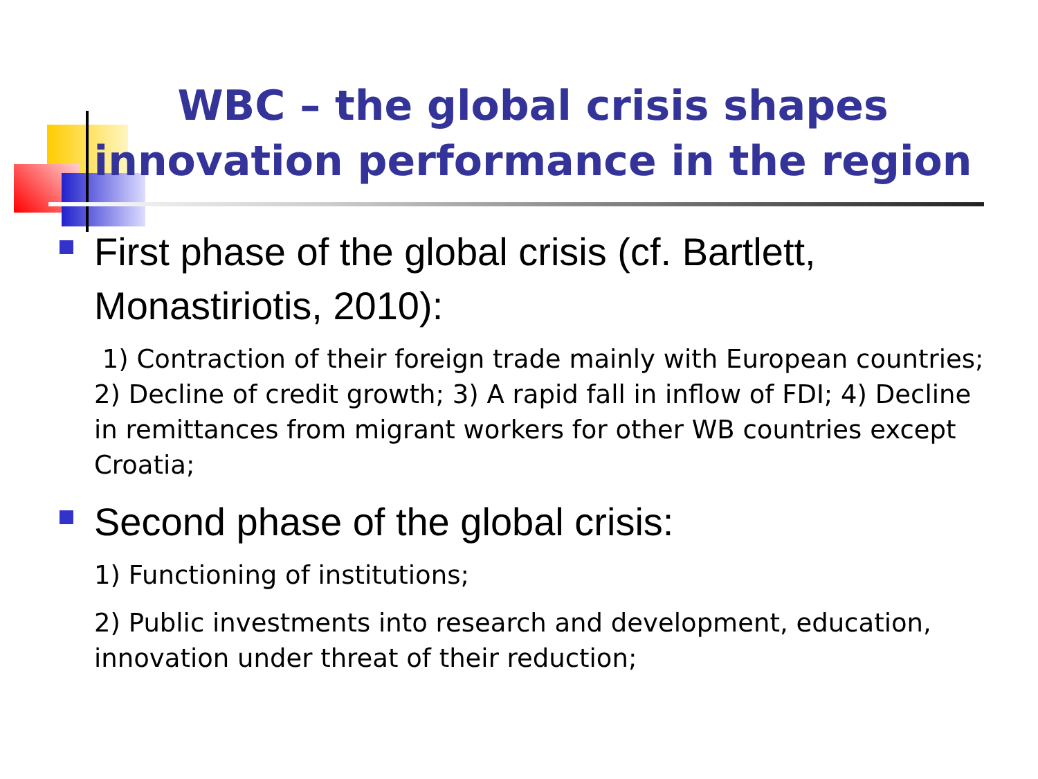WBC – the global crisis shapes innovation performance in the region
First phase of the global crisis (cf. Bartlett, Monastiriotis, 2010):
1) Contraction of their foreign trade mainly with European countries; 2) Decline of credit growth; 3) A rapid fall in inflow of FDI; 4) Decline in remittances from migrant workers for other WB countries except Croatia;
Second phase of the global crisis:
1) Functioning of institutions;
2) Public investments into research and development, education, innovation under threat of their reduction;